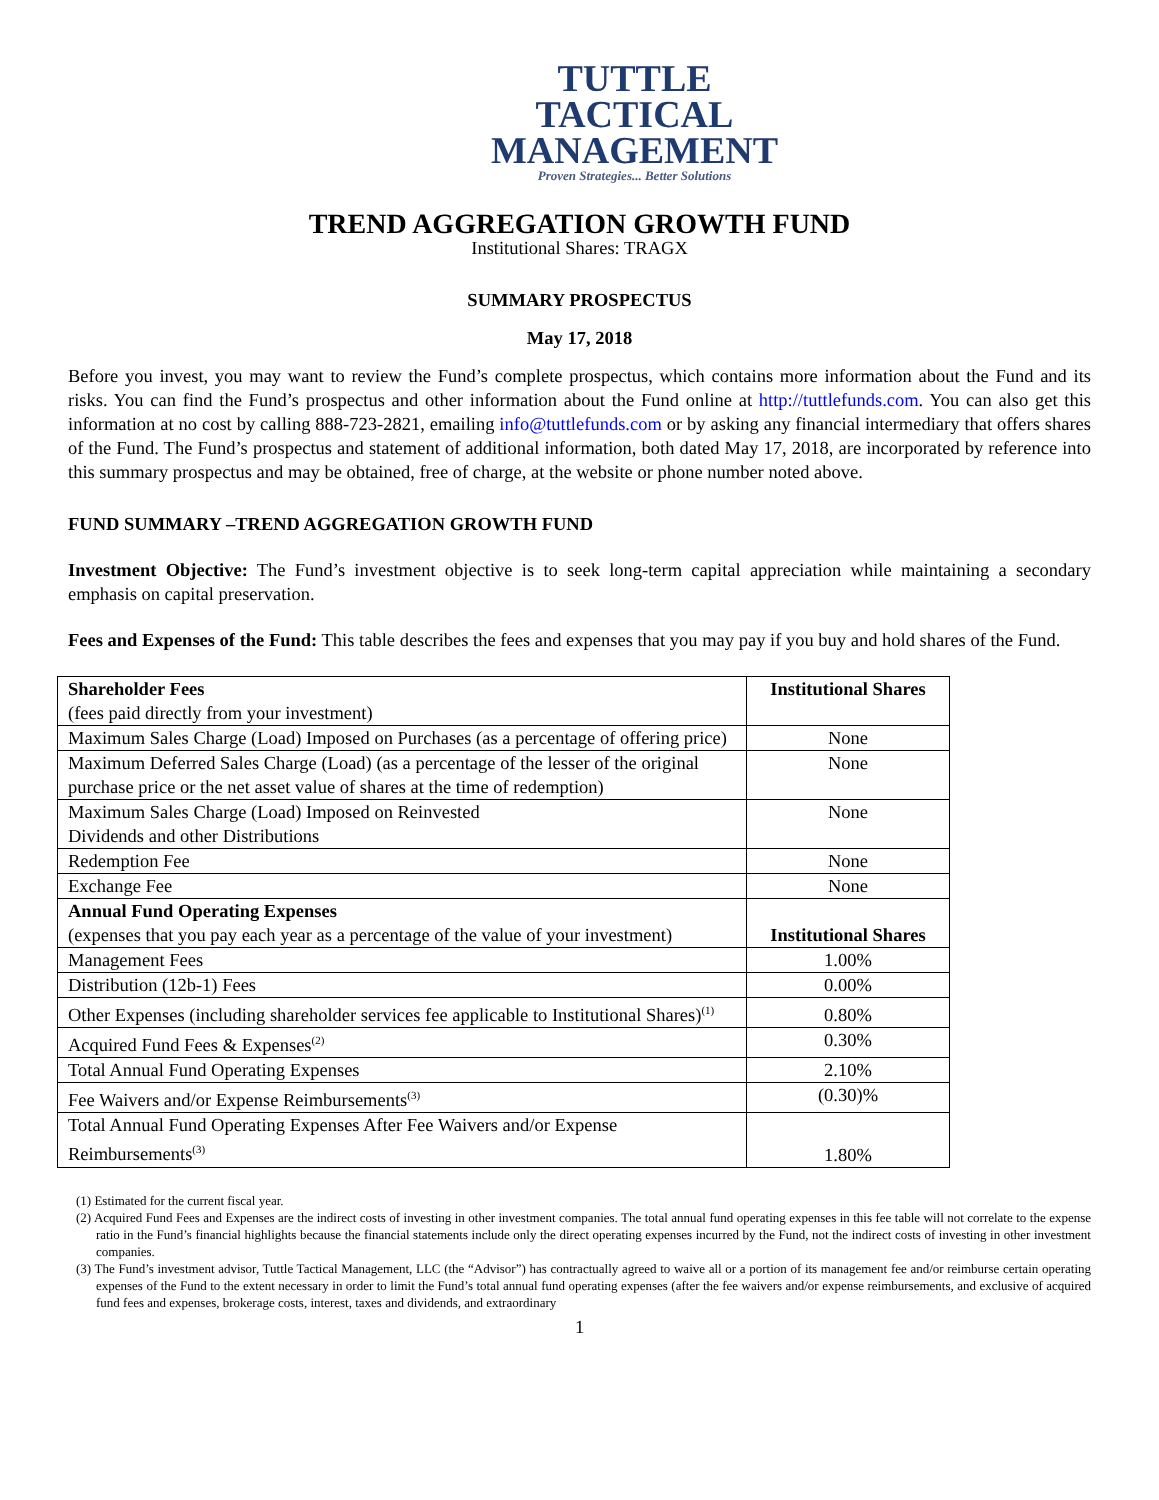TUTTLE
TACTICAL
MANAGEMENT
Proven Strategies... Better Solutions
TREND AGGREGATION GROWTH FUND
Institutional Shares: TRAGX
SUMMARY PROSPECTUS
May 17, 2018
Before you invest, you may want to review the Fund’s complete prospectus, which contains more information about the Fund and its risks. You can find the Fund’s prospectus and other information about the Fund online at http://tuttlefunds.com. You can also get this information at no cost by calling 888-723-2821, emailing info@tuttlefunds.com or by asking any financial intermediary that offers shares of the Fund. The Fund’s prospectus and statement of additional information, both dated May 17, 2018, are incorporated by reference into this summary prospectus and may be obtained, free of charge, at the website or phone number noted above.
FUND SUMMARY –TREND AGGREGATION GROWTH FUND
Investment Objective: The Fund’s investment objective is to seek long-term capital appreciation while maintaining a secondary emphasis on capital preservation.
Fees and Expenses of the Fund: This table describes the fees and expenses that you may pay if you buy and hold shares of the Fund.
| Shareholder Fees (fees paid directly from your investment) | Institutional Shares |
| --- | --- |
| Maximum Sales Charge (Load) Imposed on Purchases (as a percentage of offering price) | None |
| Maximum Deferred Sales Charge (Load) (as a percentage of the lesser of the original purchase price or the net asset value of shares at the time of redemption) | None |
| Maximum Sales Charge (Load) Imposed on Reinvested Dividends and other Distributions | None |
| Redemption Fee | None |
| Exchange Fee | None |
| Annual Fund Operating Expenses (expenses that you pay each year as a percentage of the value of your investment) | Institutional Shares |
| Management Fees | 1.00% |
| Distribution (12b-1) Fees | 0.00% |
| Other Expenses (including shareholder services fee applicable to Institutional Shares)<sup>(1)</sup> | 0.80% |
| Acquired Fund Fees & Expenses<sup>(2)</sup> | 0.30% |
| Total Annual Fund Operating Expenses | 2.10% |
| Fee Waivers and/or Expense Reimbursements<sup>(3)</sup> | (0.30)% |
| Total Annual Fund Operating Expenses After Fee Waivers and/or Expense Reimbursements<sup>(3)</sup> | 1.80% |
(1) Estimated for the current fiscal year.
(2) Acquired Fund Fees and Expenses are the indirect costs of investing in other investment companies. The total annual fund operating expenses in this fee table will not correlate to the expense ratio in the Fund’s financial highlights because the financial statements include only the direct operating expenses incurred by the Fund, not the indirect costs of investing in other investment companies.
(3) The Fund’s investment advisor, Tuttle Tactical Management, LLC (the “Advisor”) has contractually agreed to waive all or a portion of its management fee and/or reimburse certain operating expenses of the Fund to the extent necessary in order to limit the Fund’s total annual fund operating expenses (after the fee waivers and/or expense reimbursements, and exclusive of acquired fund fees and expenses, brokerage costs, interest, taxes and dividends, and extraordinary
1